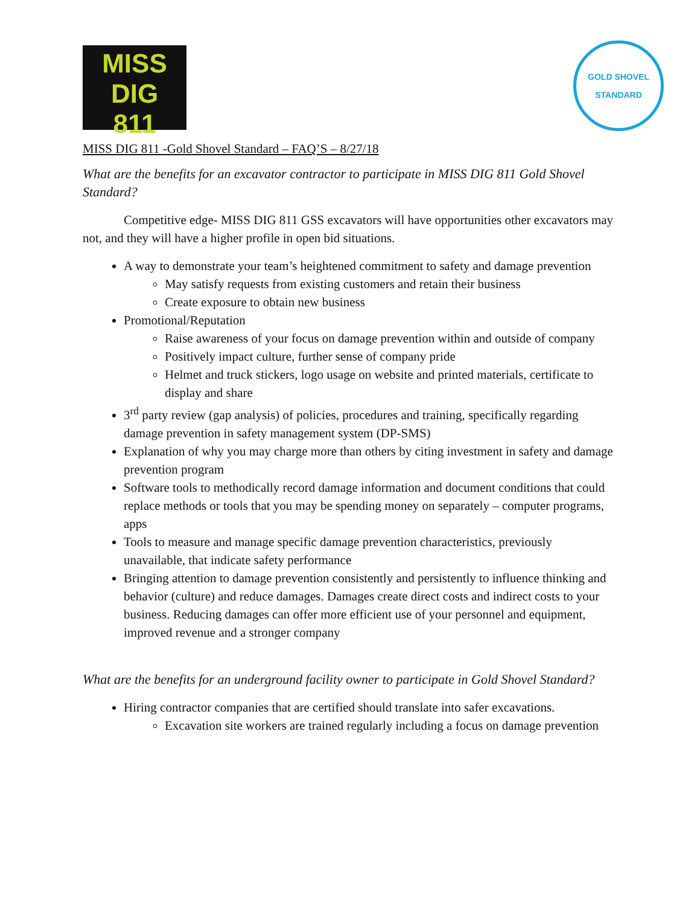MISS DIG
811
GOLD SHOVEL
STANDARD
MISS DIG 811 -Gold Shovel Standard – FAQ’S – 8/27/18
What are the benefits for an excavator contractor to participate in MISS DIG 811 Gold Shovel Standard?
Competitive edge- MISS DIG 811 GSS excavators will have opportunities other excavators may not, and they will have a higher profile in open bid situations.
A way to demonstrate your team’s heightened commitment to safety and damage prevention
May satisfy requests from existing customers and retain their business
Create exposure to obtain new business
Promotional/Reputation
Raise awareness of your focus on damage prevention within and outside of company
Positively impact culture, further sense of company pride
Helmet and truck stickers, logo usage on website and printed materials, certificate to display and share
3<sup>rd</sup> party review (gap analysis) of policies, procedures and training, specifically regarding damage prevention in safety management system (DP-SMS)
Explanation of why you may charge more than others by citing investment in safety and damage prevention program
Software tools to methodically record damage information and document conditions that could replace methods or tools that you may be spending money on separately – computer programs, apps
Tools to measure and manage specific damage prevention characteristics, previously unavailable, that indicate safety performance
Bringing attention to damage prevention consistently and persistently to influence thinking and behavior (culture) and reduce damages. Damages create direct costs and indirect costs to your business. Reducing damages can offer more efficient use of your personnel and equipment, improved revenue and a stronger company
What are the benefits for an underground facility owner to participate in Gold Shovel Standard?
Hiring contractor companies that are certified should translate into safer excavations.
Excavation site workers are trained regularly including a focus on damage prevention